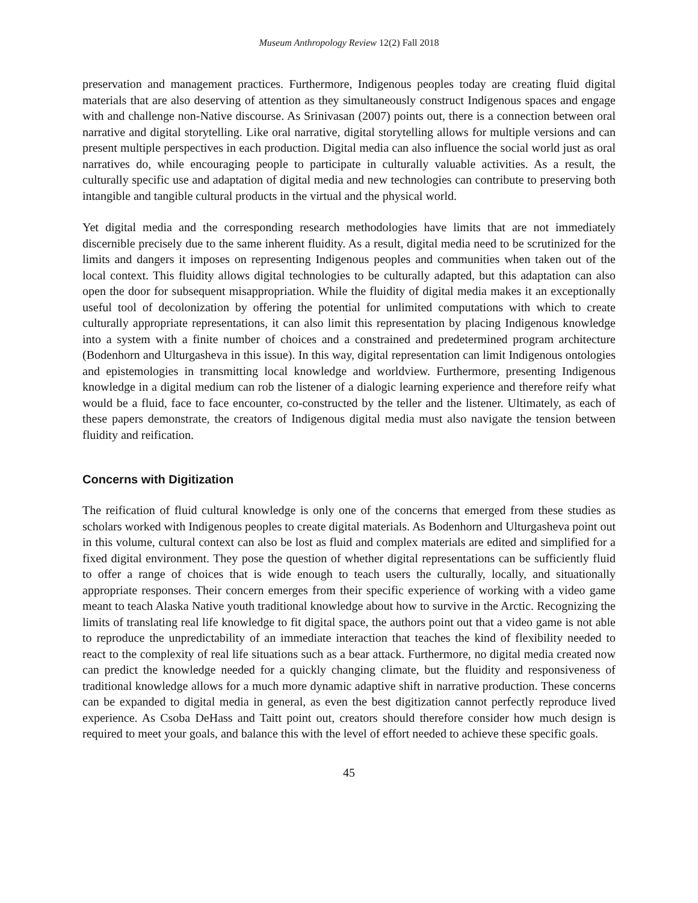Museum Anthropology Review 12(2) Fall 2018
preservation and management practices. Furthermore, Indigenous peoples today are creating fluid digital materials that are also deserving of attention as they simultaneously construct Indigenous spaces and engage with and challenge non-Native discourse. As Srinivasan (2007) points out, there is a connection between oral narrative and digital storytelling. Like oral narrative, digital storytelling allows for multiple versions and can present multiple perspectives in each production. Digital media can also influence the social world just as oral narratives do, while encouraging people to participate in culturally valuable activities. As a result, the culturally specific use and adaptation of digital media and new technologies can contribute to preserving both intangible and tangible cultural products in the virtual and the physical world.
Yet digital media and the corresponding research methodologies have limits that are not immediately discernible precisely due to the same inherent fluidity. As a result, digital media need to be scrutinized for the limits and dangers it imposes on representing Indigenous peoples and communities when taken out of the local context. This fluidity allows digital technologies to be culturally adapted, but this adaptation can also open the door for subsequent misappropriation. While the fluidity of digital media makes it an exceptionally useful tool of decolonization by offering the potential for unlimited computations with which to create culturally appropriate representations, it can also limit this representation by placing Indigenous knowledge into a system with a finite number of choices and a constrained and predetermined program architecture (Bodenhorn and Ulturgasheva in this issue). In this way, digital representation can limit Indigenous ontologies and epistemologies in transmitting local knowledge and worldview. Furthermore, presenting Indigenous knowledge in a digital medium can rob the listener of a dialogic learning experience and therefore reify what would be a fluid, face to face encounter, co-constructed by the teller and the listener. Ultimately, as each of these papers demonstrate, the creators of Indigenous digital media must also navigate the tension between fluidity and reification.
Concerns with Digitization
The reification of fluid cultural knowledge is only one of the concerns that emerged from these studies as scholars worked with Indigenous peoples to create digital materials. As Bodenhorn and Ulturgasheva point out in this volume, cultural context can also be lost as fluid and complex materials are edited and simplified for a fixed digital environment. They pose the question of whether digital representations can be sufficiently fluid to offer a range of choices that is wide enough to teach users the culturally, locally, and situationally appropriate responses. Their concern emerges from their specific experience of working with a video game meant to teach Alaska Native youth traditional knowledge about how to survive in the Arctic. Recognizing the limits of translating real life knowledge to fit digital space, the authors point out that a video game is not able to reproduce the unpredictability of an immediate interaction that teaches the kind of flexibility needed to react to the complexity of real life situations such as a bear attack. Furthermore, no digital media created now can predict the knowledge needed for a quickly changing climate, but the fluidity and responsiveness of traditional knowledge allows for a much more dynamic adaptive shift in narrative production. These concerns can be expanded to digital media in general, as even the best digitization cannot perfectly reproduce lived experience. As Csoba DeHass and Taitt point out, creators should therefore consider how much design is required to meet your goals, and balance this with the level of effort needed to achieve these specific goals.
45